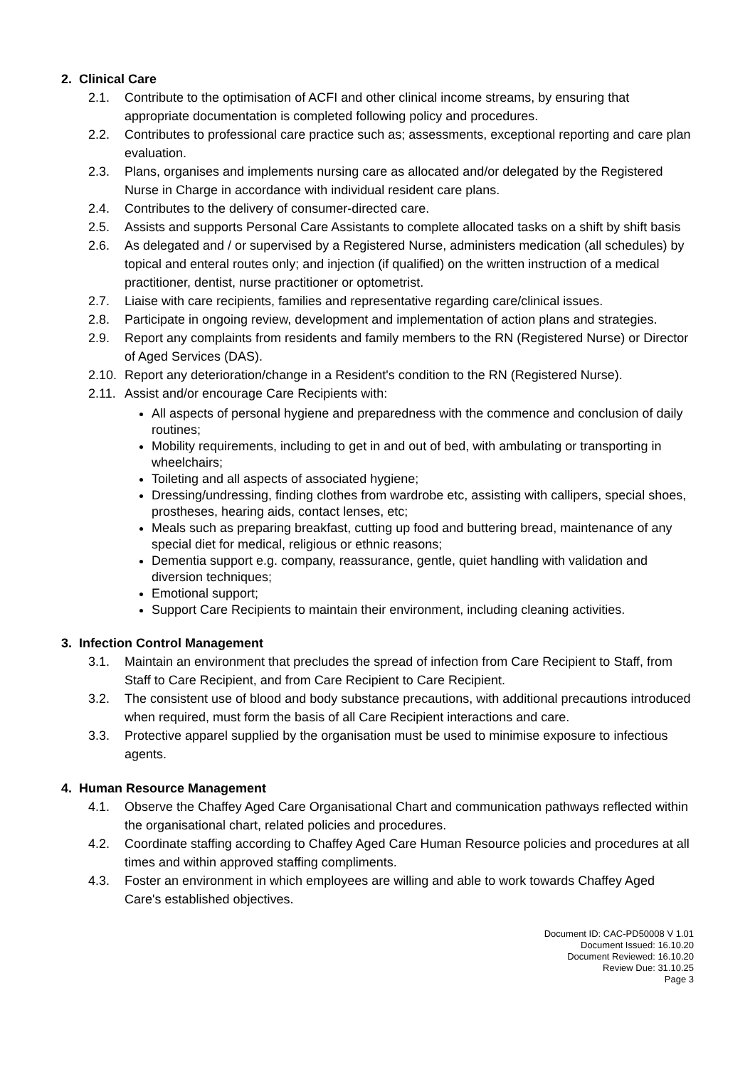2. Clinical Care
2.1. Contribute to the optimisation of ACFI and other clinical income streams, by ensuring that appropriate documentation is completed following policy and procedures.
2.2. Contributes to professional care practice such as; assessments, exceptional reporting and care plan evaluation.
2.3. Plans, organises and implements nursing care as allocated and/or delegated by the Registered Nurse in Charge in accordance with individual resident care plans.
2.4. Contributes to the delivery of consumer-directed care.
2.5. Assists and supports Personal Care Assistants to complete allocated tasks on a shift by shift basis
2.6. As delegated and / or supervised by a Registered Nurse, administers medication (all schedules) by topical and enteral routes only; and injection (if qualified) on the written instruction of a medical practitioner, dentist, nurse practitioner or optometrist.
2.7. Liaise with care recipients, families and representative regarding care/clinical issues.
2.8. Participate in ongoing review, development and implementation of action plans and strategies.
2.9. Report any complaints from residents and family members to the RN (Registered Nurse) or Director of Aged Services (DAS).
2.10. Report any deterioration/change in a Resident's condition to the RN (Registered Nurse).
2.11. Assist and/or encourage Care Recipients with:
All aspects of personal hygiene and preparedness with the commence and conclusion of daily routines;
Mobility requirements, including to get in and out of bed, with ambulating or transporting in wheelchairs;
Toileting and all aspects of associated hygiene;
Dressing/undressing, finding clothes from wardrobe etc, assisting with callipers, special shoes, prostheses, hearing aids, contact lenses, etc;
Meals such as preparing breakfast, cutting up food and buttering bread, maintenance of any special diet for medical, religious or ethnic reasons;
Dementia support e.g. company, reassurance, gentle, quiet handling with validation and diversion techniques;
Emotional support;
Support Care Recipients to maintain their environment, including cleaning activities.
3. Infection Control Management
3.1. Maintain an environment that precludes the spread of infection from Care Recipient to Staff, from Staff to Care Recipient, and from Care Recipient to Care Recipient.
3.2. The consistent use of blood and body substance precautions, with additional precautions introduced when required, must form the basis of all Care Recipient interactions and care.
3.3. Protective apparel supplied by the organisation must be used to minimise exposure to infectious agents.
4. Human Resource Management
4.1. Observe the Chaffey Aged Care Organisational Chart and communication pathways reflected within the organisational chart, related policies and procedures.
4.2. Coordinate staffing according to Chaffey Aged Care Human Resource policies and procedures at all times and within approved staffing compliments.
4.3. Foster an environment in which employees are willing and able to work towards Chaffey Aged Care's established objectives.
Document ID: CAC-PD50008 V 1.01
Document Issued: 16.10.20
Document Reviewed: 16.10.20
Review Due: 31.10.25
Page 3